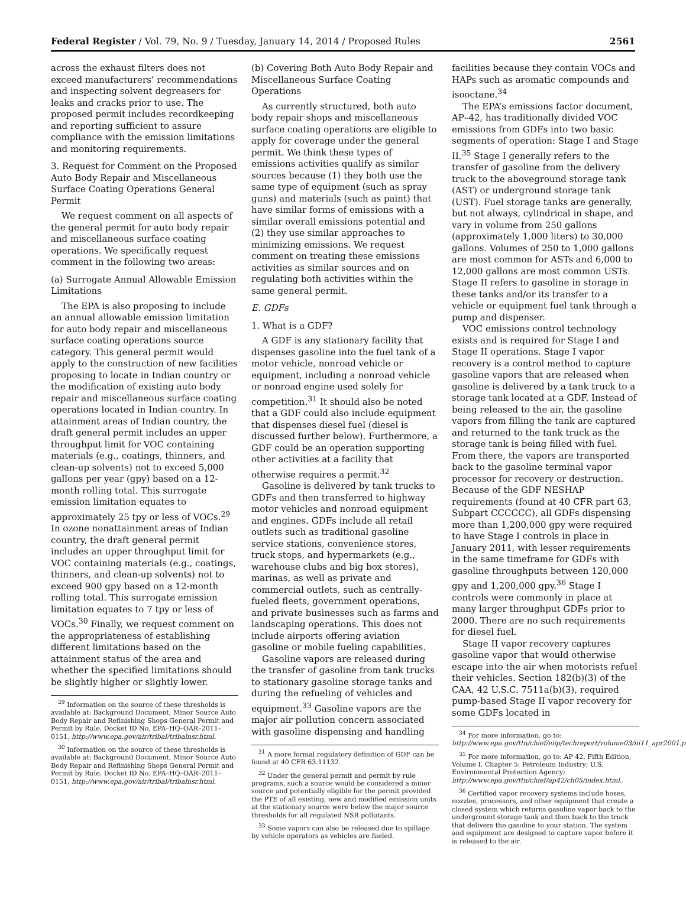Federal Register / Vol. 79, No. 9 / Tuesday, January 14, 2014 / Proposed Rules 2561
across the exhaust filters does not exceed manufacturers’ recommendations and inspecting solvent degreasers for leaks and cracks prior to use. The proposed permit includes recordkeeping and reporting sufficient to assure compliance with the emission limitations and monitoring requirements.
3. Request for Comment on the Proposed Auto Body Repair and Miscellaneous Surface Coating Operations General Permit
We request comment on all aspects of the general permit for auto body repair and miscellaneous surface coating operations. We specifically request comment in the following two areas:
(a) Surrogate Annual Allowable Emission Limitations
The EPA is also proposing to include an annual allowable emission limitation for auto body repair and miscellaneous surface coating operations source category. This general permit would apply to the construction of new facilities proposing to locate in Indian country or the modification of existing auto body repair and miscellaneous surface coating operations located in Indian country. In attainment areas of Indian country, the draft general permit includes an upper throughput limit for VOC containing materials (e.g., coatings, thinners, and clean-up solvents) not to exceed 5,000 gallons per year (gpy) based on a 12-month rolling total. This surrogate emission limitation equates to approximately 25 tpy or less of VOCs.<sup>29</sup> In ozone nonattainment areas of Indian country, the draft general permit includes an upper throughput limit for VOC containing materials (e.g., coatings, thinners, and clean-up solvents) not to exceed 900 gpy based on a 12-month rolling total. This surrogate emission limitation equates to 7 tpy or less of VOCs.<sup>30</sup> Finally, we request comment on the appropriateness of establishing different limitations based on the attainment status of the area and whether the specified limitations should be slightly higher or slightly lower.
<sup>29</sup> Information on the source of these thresholds is available at: Background Document, Minor Source Auto Body Repair and Refinishing Shops General Permit and Permit by Rule, Docket ID No. EPA–HQ–OAR–2011–0151, http://www.epa.gov/air/tribal/tribalnsr.html.
<sup>30</sup> Information on the source of these thresholds is available at: Background Document, Minor Source Auto Body Repair and Refinishing Shops General Permit and Permit by Rule, Docket ID No. EPA–HQ–OAR–2011–0151, http://www.epa.gov/air/tribal/tribalnsr.html.
(b) Covering Both Auto Body Repair and Miscellaneous Surface Coating Operations
As currently structured, both auto body repair shops and miscellaneous surface coating operations are eligible to apply for coverage under the general permit. We think these types of emissions activities qualify as similar sources because (1) they both use the same type of equipment (such as spray guns) and materials (such as paint) that have similar forms of emissions with a similar overall emissions potential and (2) they use similar approaches to minimizing emissions. We request comment on treating these emissions activities as similar sources and on regulating both activities within the same general permit.
E. GDFs
1. What is a GDF?
A GDF is any stationary facility that dispenses gasoline into the fuel tank of a motor vehicle, nonroad vehicle or equipment, including a nonroad vehicle or nonroad engine used solely for competition.<sup>31</sup> It should also be noted that a GDF could also include equipment that dispenses diesel fuel (diesel is discussed further below). Furthermore, a GDF could be an operation supporting other activities at a facility that otherwise requires a permit.<sup>32</sup>
Gasoline is delivered by tank trucks to GDFs and then transferred to highway motor vehicles and nonroad equipment and engines. GDFs include all retail outlets such as traditional gasoline service stations, convenience stores, truck stops, and hypermarkets (e.g., warehouse clubs and big box stores), marinas, as well as private and commercial outlets, such as centrally-fueled fleets, government operations, and private businesses such as farms and landscaping operations. This does not include airports offering aviation gasoline or mobile fueling capabilities.
Gasoline vapors are released during the transfer of gasoline from tank trucks to stationary gasoline storage tanks and during the refueling of vehicles and equipment.<sup>33</sup> Gasoline vapors are the major air pollution concern associated with gasoline dispensing and handling
<sup>31</sup> A more formal regulatory definition of GDF can be found at 40 CFR 63.11132.
<sup>32</sup> Under the general permit and permit by rule programs, such a source would be considered a minor source and potentially eligible for the permit provided the PTE of all existing, new and modified emission units at the stationary source were below the major source thresholds for all regulated NSR pollutants.
<sup>33</sup> Some vapors can also be released due to spillage by vehicle operators as vehicles are fueled.
facilities because they contain VOCs and HAPs such as aromatic compounds and isooctane.<sup>34</sup>
The EPA’s emissions factor document, AP–42, has traditionally divided VOC emissions from GDFs into two basic segments of operation: Stage I and Stage II.<sup>35</sup> Stage I generally refers to the transfer of gasoline from the delivery truck to the aboveground storage tank (AST) or underground storage tank (UST). Fuel storage tanks are generally, but not always, cylindrical in shape, and vary in volume from 250 gallons (approximately 1,000 liters) to 30,000 gallons. Volumes of 250 to 1,000 gallons are most common for ASTs and 6,000 to 12,000 gallons are most common USTs. Stage II refers to gasoline in storage in these tanks and/or its transfer to a vehicle or equipment fuel tank through a pump and dispenser.
VOC emissions control technology exists and is required for Stage I and Stage II operations. Stage I vapor recovery is a control method to capture gasoline vapors that are released when gasoline is delivered by a tank truck to a storage tank located at a GDF. Instead of being released to the air, the gasoline vapors from filling the tank are captured and returned to the tank truck as the storage tank is being filled with fuel. From there, the vapors are transported back to the gasoline terminal vapor processor for recovery or destruction. Because of the GDF NESHAP requirements (found at 40 CFR part 63, Subpart CCCCCC), all GDFs dispensing more than 1,200,000 gpy were required to have Stage I controls in place in January 2011, with lesser requirements in the same timeframe for GDFs with gasoline throughputs between 120,000 gpy and 1,200,000 gpy.<sup>36</sup> Stage I controls were commonly in place at many larger throughput GDFs prior to 2000. There are no such requirements for diesel fuel.
Stage II vapor recovery captures gasoline vapor that would otherwise escape into the air when motorists refuel their vehicles. Section 182(b)(3) of the CAA, 42 U.S.C. 7511a(b)(3), required pump-based Stage II vapor recovery for some GDFs located in
<sup>34</sup> For more information, go to: http://www.epa.gov/ttn/chief/eiip/techreport/volume03/iii11_apr2001.pdf.
<sup>35</sup> For more information, go to: AP 42, Fifth Edition, Volume I, Chapter 5: Petroleum Industry; U.S. Environmental Protection Agency; http://www.epa.gov/ttn/chief/ap42/ch05/index.html.
<sup>36</sup> Certified vapor recovery systems include hoses, nozzles, processors, and other equipment that create a closed system which returns gasoline vapor back to the underground storage tank and then back to the truck that delivers the gasoline to your station. The system and equipment are designed to capture vapor before it is released to the air.